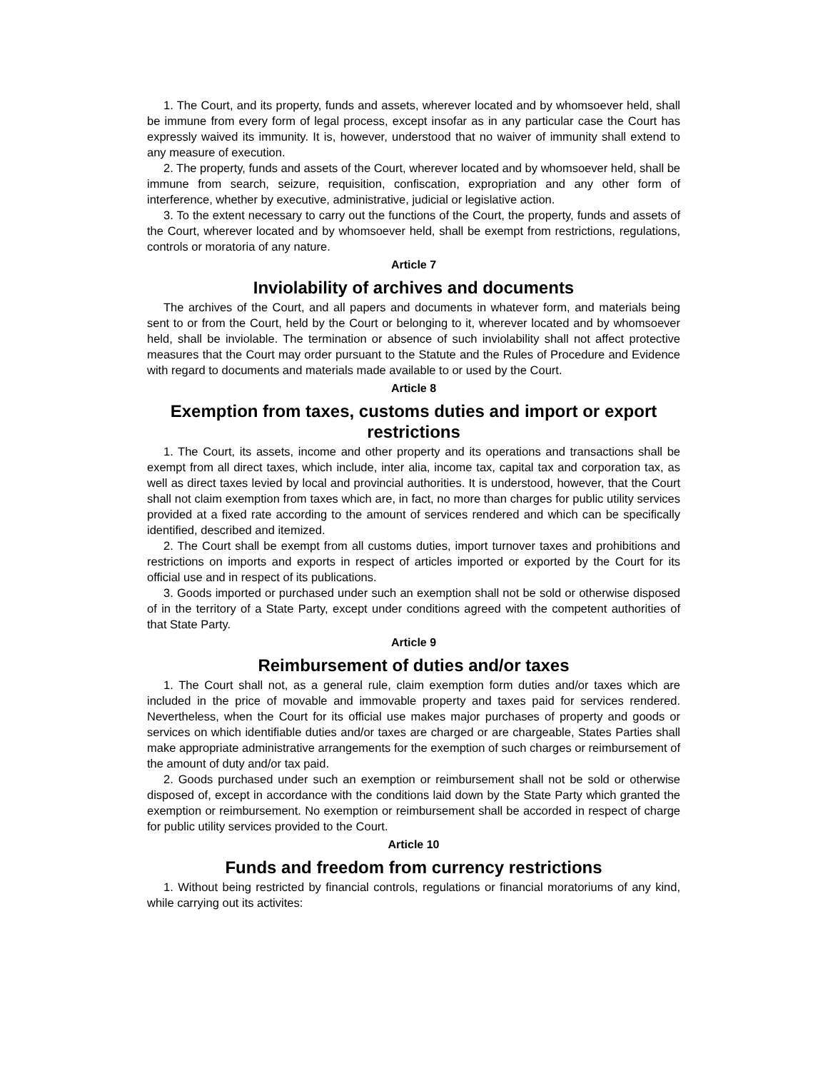1. The Court, and its property, funds and assets, wherever located and by whomsoever held, shall be immune from every form of legal process, except insofar as in any particular case the Court has expressly waived its immunity. It is, however, understood that no waiver of immunity shall extend to any measure of execution.
2. The property, funds and assets of the Court, wherever located and by whomsoever held, shall be immune from search, seizure, requisition, confiscation, expropriation and any other form of interference, whether by executive, administrative, judicial or legislative action.
3. To the extent necessary to carry out the functions of the Court, the property, funds and assets of the Court, wherever located and by whomsoever held, shall be exempt from restrictions, regulations, controls or moratoria of any nature.
Article 7
Inviolability of archives and documents
The archives of the Court, and all papers and documents in whatever form, and materials being sent to or from the Court, held by the Court or belonging to it, wherever located and by whomsoever held, shall be inviolable. The termination or absence of such inviolability shall not affect protective measures that the Court may order pursuant to the Statute and the Rules of Procedure and Evidence with regard to documents and materials made available to or used by the Court.
Article 8
Exemption from taxes, customs duties and import or export restrictions
1. The Court, its assets, income and other property and its operations and transactions shall be exempt from all direct taxes, which include, inter alia, income tax, capital tax and corporation tax, as well as direct taxes levied by local and provincial authorities. It is understood, however, that the Court shall not claim exemption from taxes which are, in fact, no more than charges for public utility services provided at a fixed rate according to the amount of services rendered and which can be specifically identified, described and itemized.
2. The Court shall be exempt from all customs duties, import turnover taxes and prohibitions and restrictions on imports and exports in respect of articles imported or exported by the Court for its official use and in respect of its publications.
3. Goods imported or purchased under such an exemption shall not be sold or otherwise disposed of in the territory of a State Party, except under conditions agreed with the competent authorities of that State Party.
Article 9
Reimbursement of duties and/or taxes
1. The Court shall not, as a general rule, claim exemption form duties and/or taxes which are included in the price of movable and immovable property and taxes paid for services rendered. Nevertheless, when the Court for its official use makes major purchases of property and goods or services on which identifiable duties and/or taxes are charged or are chargeable, States Parties shall make appropriate administrative arrangements for the exemption of such charges or reimbursement of the amount of duty and/or tax paid.
2. Goods purchased under such an exemption or reimbursement shall not be sold or otherwise disposed of, except in accordance with the conditions laid down by the State Party which granted the exemption or reimbursement. No exemption or reimbursement shall be accorded in respect of charge for public utility services provided to the Court.
Article 10
Funds and freedom from currency restrictions
1. Without being restricted by financial controls, regulations or financial moratoriums of any kind, while carrying out its activites: